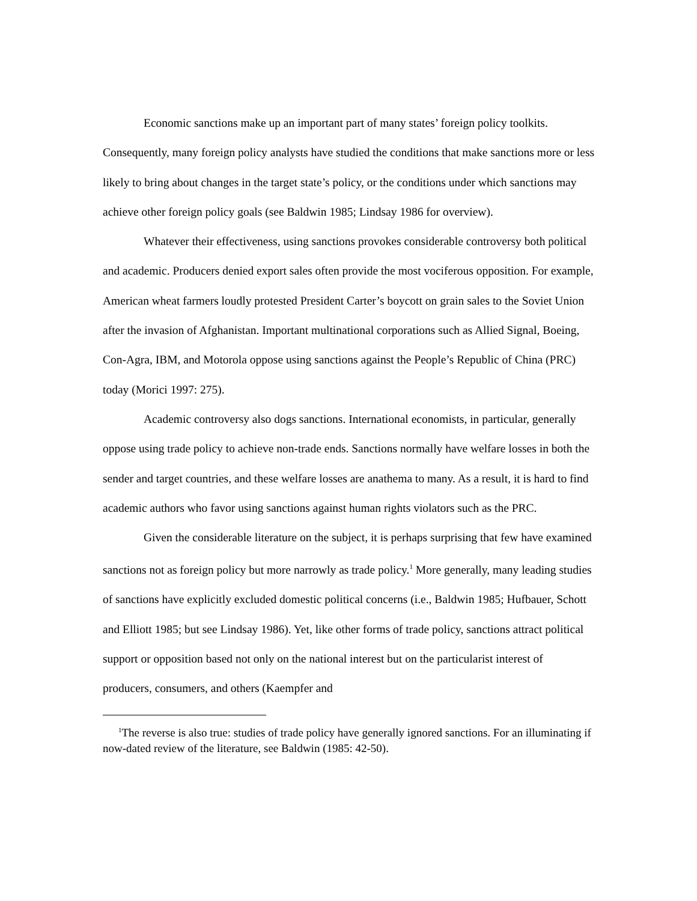Economic sanctions make up an important part of many states’ foreign policy toolkits. Consequently, many foreign policy analysts have studied the conditions that make sanctions more or less likely to bring about changes in the target state’s policy, or the conditions under which sanctions may achieve other foreign policy goals (see Baldwin 1985; Lindsay 1986 for overview).
Whatever their effectiveness, using sanctions provokes considerable controversy both political and academic. Producers denied export sales often provide the most vociferous opposition. For example, American wheat farmers loudly protested President Carter’s boycott on grain sales to the Soviet Union after the invasion of Afghanistan. Important multinational corporations such as Allied Signal, Boeing, Con-Agra, IBM, and Motorola oppose using sanctions against the People’s Republic of China (PRC) today (Morici 1997: 275).
Academic controversy also dogs sanctions. International economists, in particular, generally oppose using trade policy to achieve non-trade ends. Sanctions normally have welfare losses in both the sender and target countries, and these welfare losses are anathema to many. As a result, it is hard to find academic authors who favor using sanctions against human rights violators such as the PRC.
Given the considerable literature on the subject, it is perhaps surprising that few have examined sanctions not as foreign policy but more narrowly as trade policy.<sup>1</sup> More generally, many leading studies of sanctions have explicitly excluded domestic political concerns (i.e., Baldwin 1985; Hufbauer, Schott and Elliott 1985; but see Lindsay 1986). Yet, like other forms of trade policy, sanctions attract political support or opposition based not only on the national interest but on the particularist interest of producers, consumers, and others (Kaempfer and
<sup>1</sup> The reverse is also true: studies of trade policy have generally ignored sanctions. For an illuminating if now-dated review of the literature, see Baldwin (1985: 42-50).